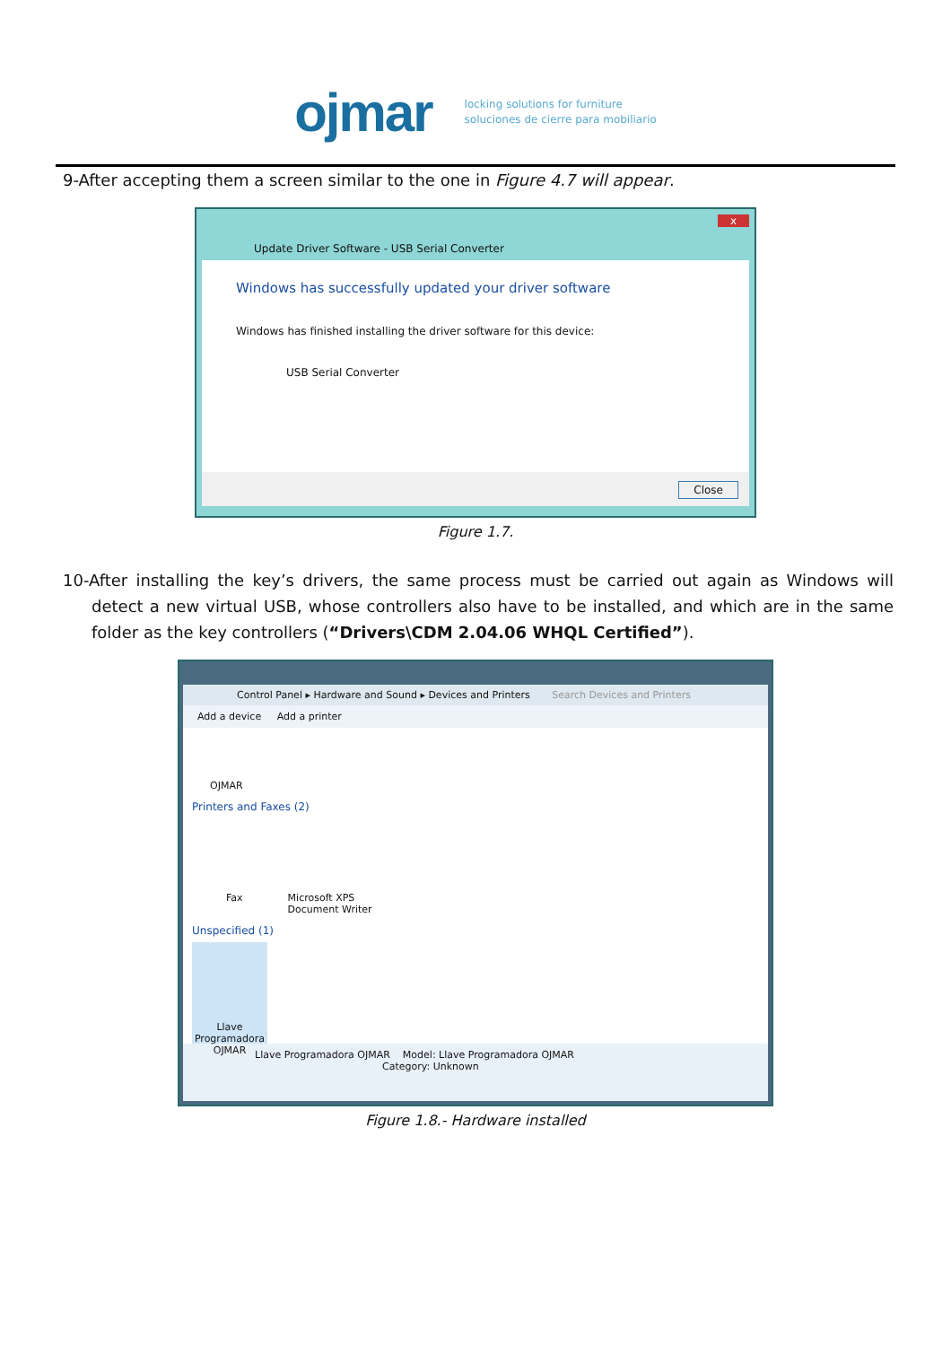ojmar
locking solutions for furniture
soluciones de cierre para mobiliario
9-After accepting them a screen similar to the one in Figure 4.7 will appear.
x
Update Driver Software - USB Serial Converter
Windows has successfully updated your driver software
Windows has finished installing the driver software for this device:
USB Serial Converter
Close
Figure 1.7.
10-After installing the key’s drivers, the same process must be carried out again as Windows will detect a new virtual USB, whose controllers also have to be installed, and which are in the same folder as the key controllers (“Drivers\CDM 2.04.06 WHQL Certified”).
Control Panel ▸ Hardware and Sound ▸ Devices and Printers Search Devices and Printers
Add a device Add a printer
OJMAR
Printers and Faxes (2)
Fax Microsoft XPS
Document Writer
Unspecified (1)
Llave Programadora OJMAR
Llave Programadora OJMAR Model: Llave Programadora OJMAR
Category: Unknown
Figure 1.8.- Hardware installed